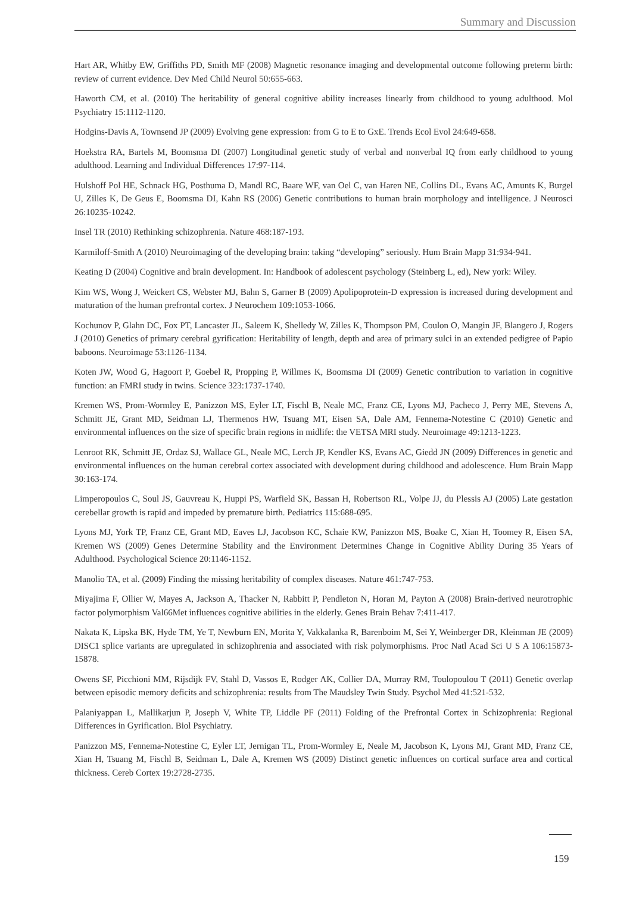Summary and Discussion
Hart AR, Whitby EW, Griffiths PD, Smith MF (2008) Magnetic resonance imaging and developmental outcome following preterm birth: review of current evidence. Dev Med Child Neurol 50:655-663.
Haworth CM, et al. (2010) The heritability of general cognitive ability increases linearly from childhood to young adulthood. Mol Psychiatry 15:1112-1120.
Hodgins-Davis A, Townsend JP (2009) Evolving gene expression: from G to E to GxE. Trends Ecol Evol 24:649-658.
Hoekstra RA, Bartels M, Boomsma DI (2007) Longitudinal genetic study of verbal and nonverbal IQ from early childhood to young adulthood. Learning and Individual Differences 17:97-114.
Hulshoff Pol HE, Schnack HG, Posthuma D, Mandl RC, Baare WF, van Oel C, van Haren NE, Collins DL, Evans AC, Amunts K, Burgel U, Zilles K, De Geus E, Boomsma DI, Kahn RS (2006) Genetic contributions to human brain morphology and intelligence. J Neurosci 26:10235-10242.
Insel TR (2010) Rethinking schizophrenia. Nature 468:187-193.
Karmiloff-Smith A (2010) Neuroimaging of the developing brain: taking “developing” seriously. Hum Brain Mapp 31:934-941.
Keating D (2004) Cognitive and brain development. In: Handbook of adolescent psychology (Steinberg L, ed), New york: Wiley.
Kim WS, Wong J, Weickert CS, Webster MJ, Bahn S, Garner B (2009) Apolipoprotein-D expression is increased during development and maturation of the human prefrontal cortex. J Neurochem 109:1053-1066.
Kochunov P, Glahn DC, Fox PT, Lancaster JL, Saleem K, Shelledy W, Zilles K, Thompson PM, Coulon O, Mangin JF, Blangero J, Rogers J (2010) Genetics of primary cerebral gyrification: Heritability of length, depth and area of primary sulci in an extended pedigree of Papio baboons. Neuroimage 53:1126-1134.
Koten JW, Wood G, Hagoort P, Goebel R, Propping P, Willmes K, Boomsma DI (2009) Genetic contribution to variation in cognitive function: an FMRI study in twins. Science 323:1737-1740.
Kremen WS, Prom-Wormley E, Panizzon MS, Eyler LT, Fischl B, Neale MC, Franz CE, Lyons MJ, Pacheco J, Perry ME, Stevens A, Schmitt JE, Grant MD, Seidman LJ, Thermenos HW, Tsuang MT, Eisen SA, Dale AM, Fennema-Notestine C (2010) Genetic and environmental influences on the size of specific brain regions in midlife: the VETSA MRI study. Neuroimage 49:1213-1223.
Lenroot RK, Schmitt JE, Ordaz SJ, Wallace GL, Neale MC, Lerch JP, Kendler KS, Evans AC, Giedd JN (2009) Differences in genetic and environmental influences on the human cerebral cortex associated with development during childhood and adolescence. Hum Brain Mapp 30:163-174.
Limperopoulos C, Soul JS, Gauvreau K, Huppi PS, Warfield SK, Bassan H, Robertson RL, Volpe JJ, du Plessis AJ (2005) Late gestation cerebellar growth is rapid and impeded by premature birth. Pediatrics 115:688-695.
Lyons MJ, York TP, Franz CE, Grant MD, Eaves LJ, Jacobson KC, Schaie KW, Panizzon MS, Boake C, Xian H, Toomey R, Eisen SA, Kremen WS (2009) Genes Determine Stability and the Environment Determines Change in Cognitive Ability During 35 Years of Adulthood. Psychological Science 20:1146-1152.
Manolio TA, et al. (2009) Finding the missing heritability of complex diseases. Nature 461:747-753.
Miyajima F, Ollier W, Mayes A, Jackson A, Thacker N, Rabbitt P, Pendleton N, Horan M, Payton A (2008) Brain-derived neurotrophic factor polymorphism Val66Met influences cognitive abilities in the elderly. Genes Brain Behav 7:411-417.
Nakata K, Lipska BK, Hyde TM, Ye T, Newburn EN, Morita Y, Vakkalanka R, Barenboim M, Sei Y, Weinberger DR, Kleinman JE (2009) DISC1 splice variants are upregulated in schizophrenia and associated with risk polymorphisms. Proc Natl Acad Sci U S A 106:15873-15878.
Owens SF, Picchioni MM, Rijsdijk FV, Stahl D, Vassos E, Rodger AK, Collier DA, Murray RM, Toulopoulou T (2011) Genetic overlap between episodic memory deficits and schizophrenia: results from The Maudsley Twin Study. Psychol Med 41:521-532.
Palaniyappan L, Mallikarjun P, Joseph V, White TP, Liddle PF (2011) Folding of the Prefrontal Cortex in Schizophrenia: Regional Differences in Gyrification. Biol Psychiatry.
Panizzon MS, Fennema-Notestine C, Eyler LT, Jernigan TL, Prom-Wormley E, Neale M, Jacobson K, Lyons MJ, Grant MD, Franz CE, Xian H, Tsuang M, Fischl B, Seidman L, Dale A, Kremen WS (2009) Distinct genetic influences on cortical surface area and cortical thickness. Cereb Cortex 19:2728-2735.
159